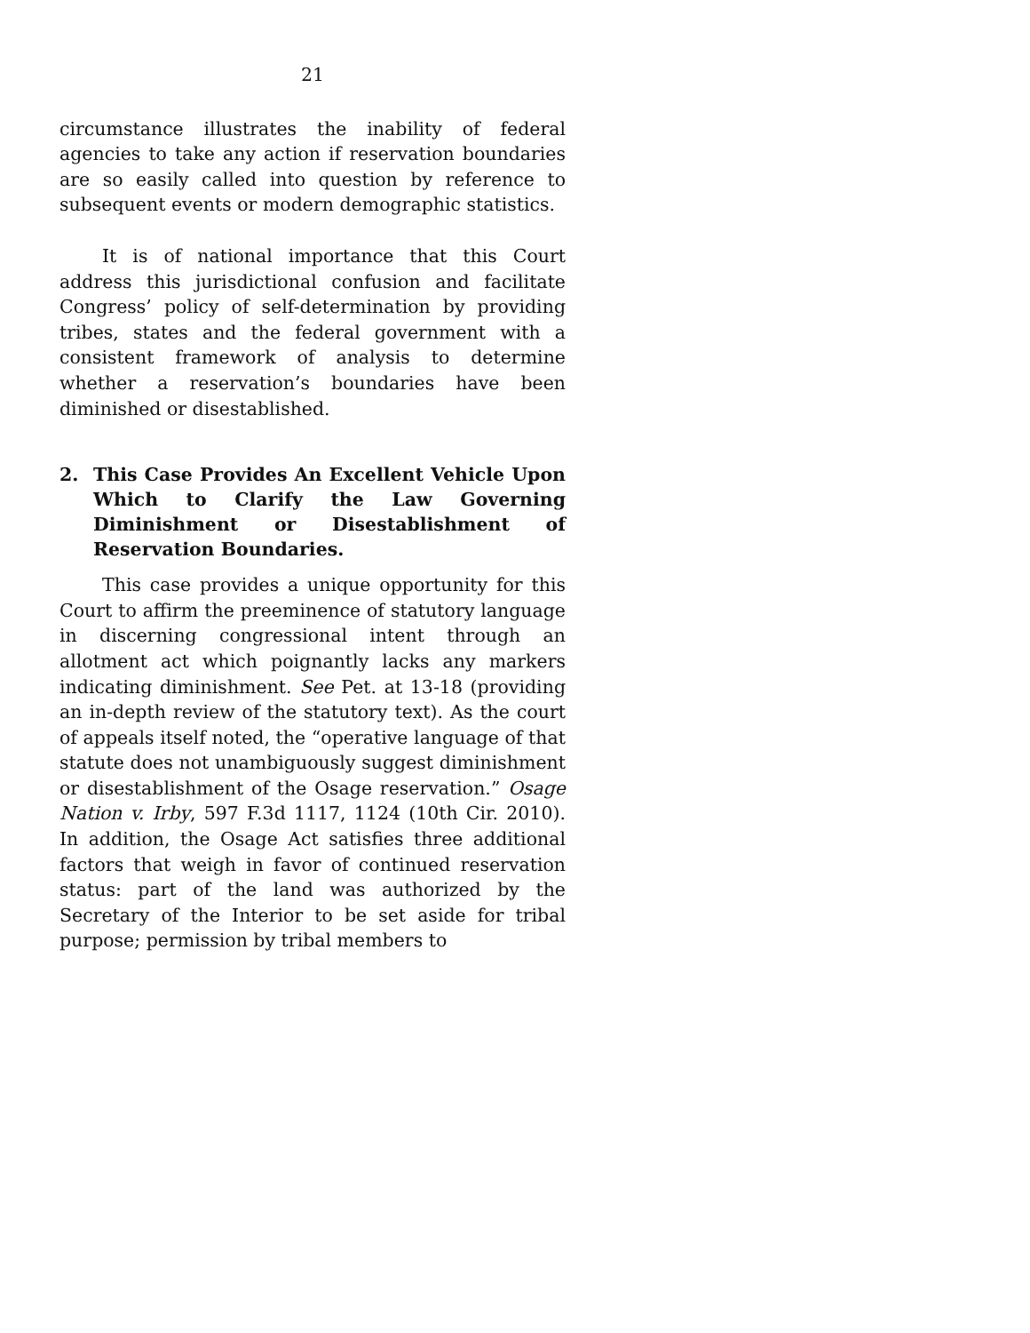21
circumstance illustrates the inability of federal agencies to take any action if reservation boundaries are so easily called into question by reference to subsequent events or modern demographic statistics.
It is of national importance that this Court address this jurisdictional confusion and facilitate Congress’ policy of self-determination by providing tribes, states and the federal government with a consistent framework of analysis to determine whether a reservation’s boundaries have been diminished or disestablished.
2. This Case Provides An Excellent Vehicle Upon Which to Clarify the Law Governing Diminishment or Disestablishment of Reservation Boundaries.
This case provides a unique opportunity for this Court to affirm the preeminence of statutory language in discerning congressional intent through an allotment act which poignantly lacks any markers indicating diminishment. See Pet. at 13-18 (providing an in-depth review of the statutory text). As the court of appeals itself noted, the “operative language of that statute does not unambiguously suggest diminishment or disestablishment of the Osage reservation.” Osage Nation v. Irby, 597 F.3d 1117, 1124 (10th Cir. 2010). In addition, the Osage Act satisfies three additional factors that weigh in favor of continued reservation status: part of the land was authorized by the Secretary of the Interior to be set aside for tribal purpose; permission by tribal members to